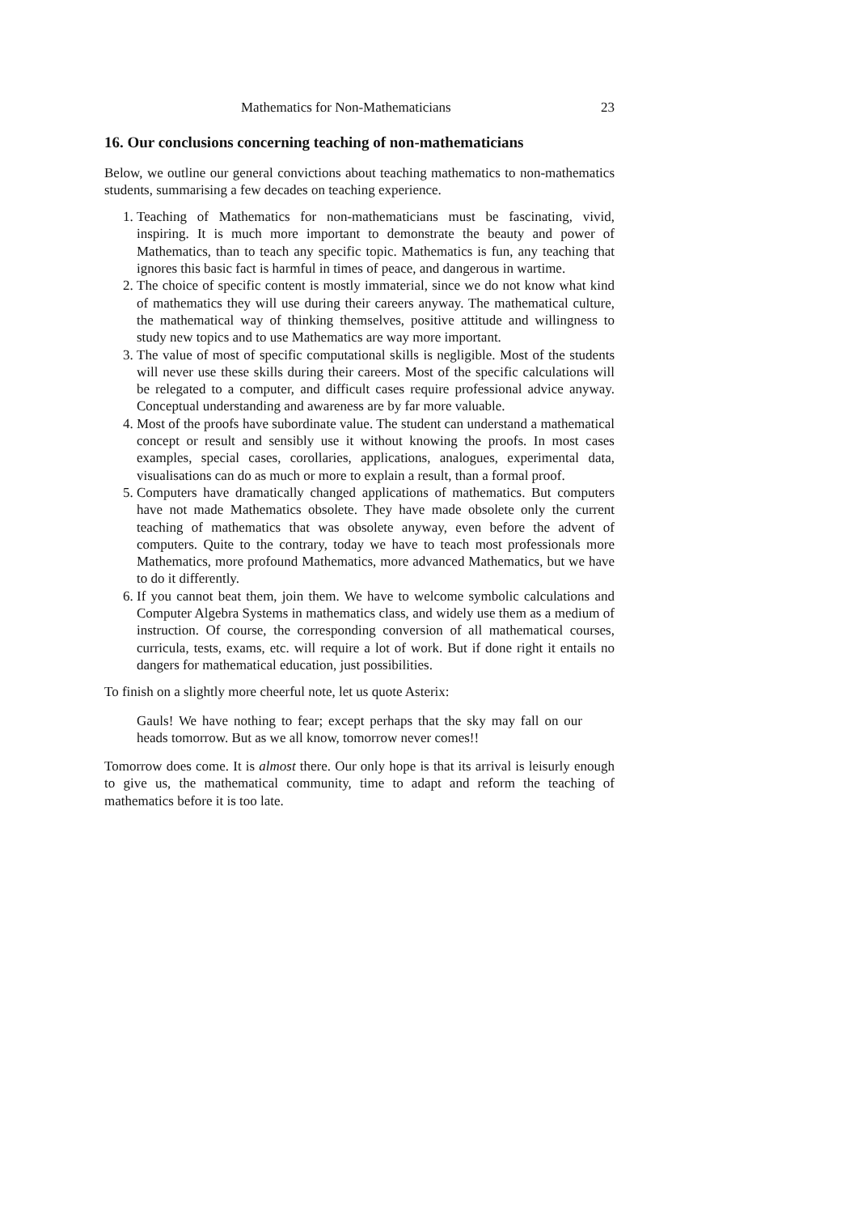Mathematics for Non-Mathematicians 23
16. Our conclusions concerning teaching of non-mathematicians
Below, we outline our general convictions about teaching mathematics to non-mathematics students, summarising a few decades on teaching experience.
1. Teaching of Mathematics for non-mathematicians must be fascinating, vivid, inspiring. It is much more important to demonstrate the beauty and power of Mathematics, than to teach any specific topic. Mathematics is fun, any teaching that ignores this basic fact is harmful in times of peace, and dangerous in wartime.
2. The choice of specific content is mostly immaterial, since we do not know what kind of mathematics they will use during their careers anyway. The mathematical culture, the mathematical way of thinking themselves, positive attitude and willingness to study new topics and to use Mathematics are way more important.
3. The value of most of specific computational skills is negligible. Most of the students will never use these skills during their careers. Most of the specific calculations will be relegated to a computer, and difficult cases require professional advice anyway. Conceptual understanding and awareness are by far more valuable.
4. Most of the proofs have subordinate value. The student can understand a mathematical concept or result and sensibly use it without knowing the proofs. In most cases examples, special cases, corollaries, applications, analogues, experimental data, visualisations can do as much or more to explain a result, than a formal proof.
5. Computers have dramatically changed applications of mathematics. But computers have not made Mathematics obsolete. They have made obsolete only the current teaching of mathematics that was obsolete anyway, even before the advent of computers. Quite to the contrary, today we have to teach most professionals more Mathematics, more profound Mathematics, more advanced Mathematics, but we have to do it differently.
6. If you cannot beat them, join them. We have to welcome symbolic calculations and Computer Algebra Systems in mathematics class, and widely use them as a medium of instruction. Of course, the corresponding conversion of all mathematical courses, curricula, tests, exams, etc. will require a lot of work. But if done right it entails no dangers for mathematical education, just possibilities.
To finish on a slightly more cheerful note, let us quote Asterix:
Gauls! We have nothing to fear; except perhaps that the sky may fall on our heads tomorrow. But as we all know, tomorrow never comes!!
Tomorrow does come. It is almost there. Our only hope is that its arrival is leisurly enough to give us, the mathematical community, time to adapt and reform the teaching of mathematics before it is too late.